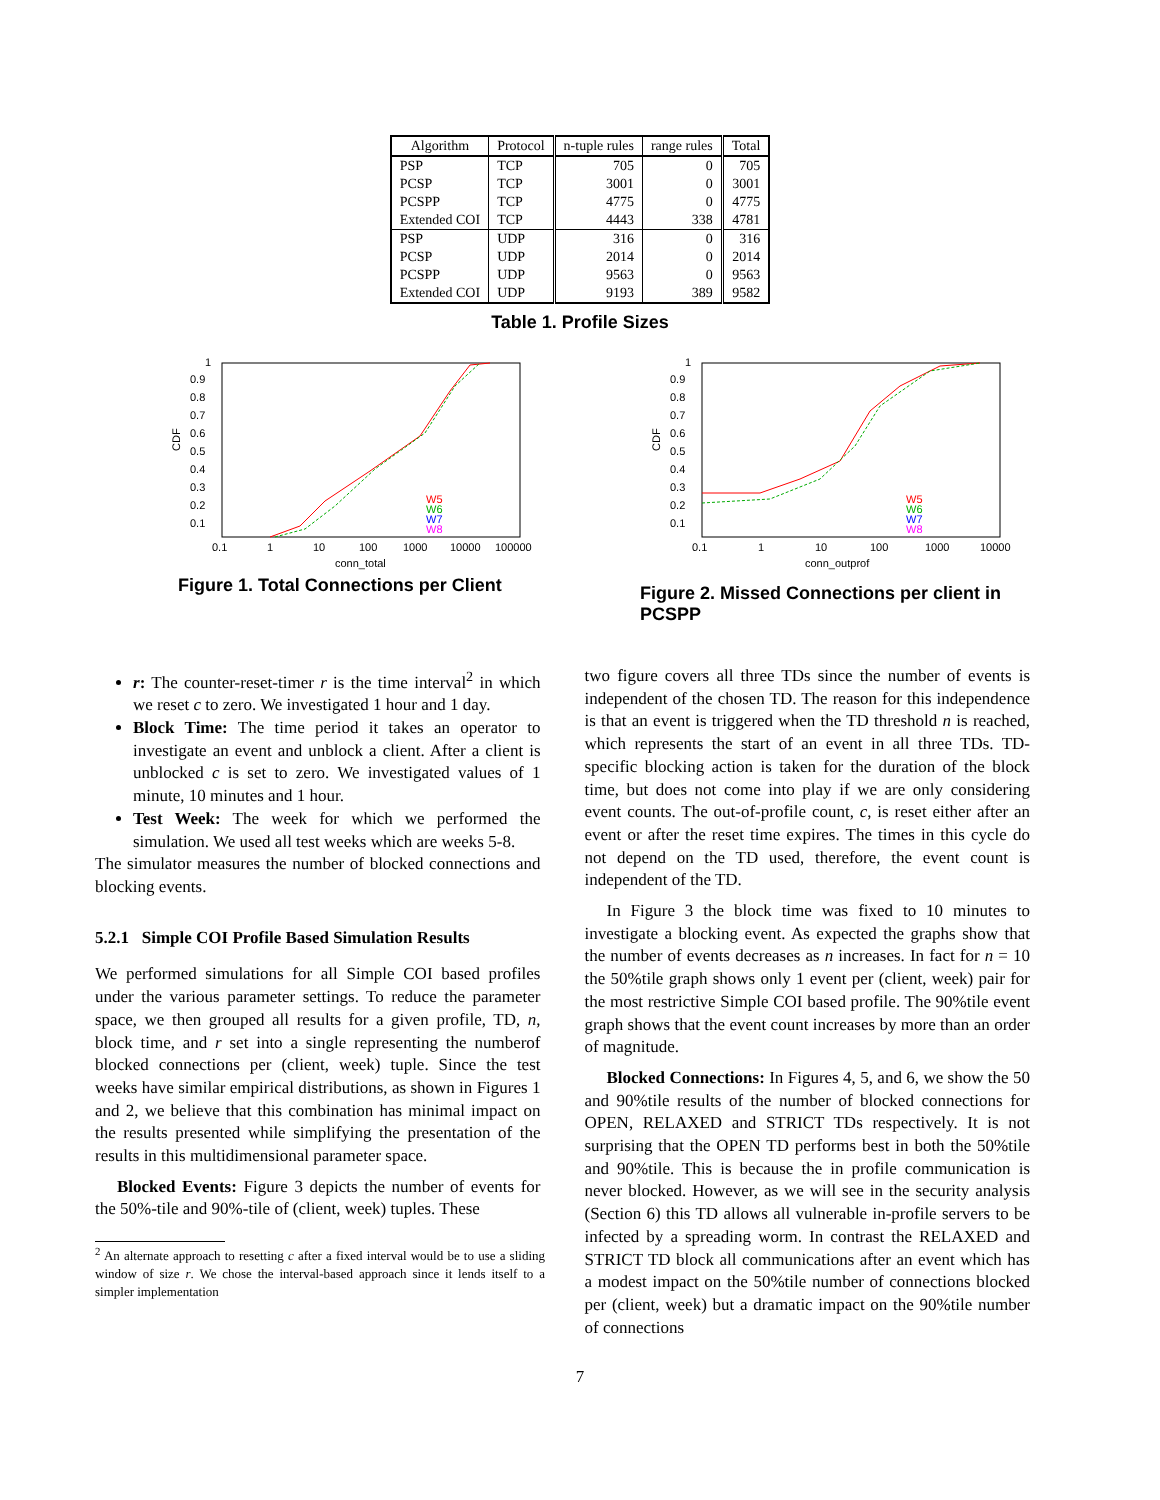| Algorithm | Protocol | n-tuple rules | range rules | Total |
| --- | --- | --- | --- | --- |
| PSP | TCP | 705 | 0 | 705 |
| PCSP | TCP | 3001 | 0 | 3001 |
| PCSPP | TCP | 4775 | 0 | 4775 |
| Extended COI | TCP | 4443 | 338 | 4781 |
| PSP | UDP | 316 | 0 | 316 |
| PCSP | UDP | 2014 | 0 | 2014 |
| PCSPP | UDP | 9563 | 0 | 9563 |
| Extended COI | UDP | 9193 | 389 | 9582 |
Table 1. Profile Sizes
1
0.9
0.8
0.7
0.6
0.5
0.4
0.3
0.2
0.1
CDF
0.1
1
10
100
1000
10000
100000
conn_total
W5
W6
W7
W8
Figure 1. Total Connections per Client
1
0.9
0.8
0.7
0.6
0.5
0.4
0.3
0.2
0.1
CDF
0.1
1
10
100
1000
10000
conn_outprof
W5
W6
W7
W8
Figure 2. Missed Connections per client in PCSPP
r: The counter-reset-timer r is the time interval<sup>2</sup> in which we reset c to zero. We investigated 1 hour and 1 day.
Block Time: The time period it takes an operator to investigate an event and unblock a client. After a client is unblocked c is set to zero. We investigated values of 1 minute, 10 minutes and 1 hour.
Test Week: The week for which we performed the simulation. We used all test weeks which are weeks 5-8.
The simulator measures the number of blocked connections and blocking events.
5.2.1 Simple COI Profile Based Simulation Results
We performed simulations for all Simple COI based profiles under the various parameter settings. To reduce the parameter space, we then grouped all results for a given profile, TD, n, block time, and r set into a single representing the numberof blocked connections per (client, week) tuple. Since the test weeks have similar empirical distributions, as shown in Figures 1 and 2, we believe that this combination has minimal impact on the results presented while simplifying the presentation of the results in this multidimensional parameter space.
Blocked Events: Figure 3 depicts the number of events for the 50%-tile and 90%-tile of (client, week) tuples. These
<sup>2</sup> An alternate approach to resetting c after a fixed interval would be to use a sliding window of size r. We chose the interval-based approach since it lends itself to a simpler implementation
two figure covers all three TDs since the number of events is independent of the chosen TD. The reason for this independence is that an event is triggered when the TD threshold n is reached, which represents the start of an event in all three TDs. TD-specific blocking action is taken for the duration of the block time, but does not come into play if we are only considering event counts. The out-of-profile count, c, is reset either after an event or after the reset time expires. The times in this cycle do not depend on the TD used, therefore, the event count is independent of the TD.
In Figure 3 the block time was fixed to 10 minutes to investigate a blocking event. As expected the graphs show that the number of events decreases as n increases. In fact for n = 10 the 50%tile graph shows only 1 event per (client, week) pair for the most restrictive Simple COI based profile. The 90%tile event graph shows that the event count increases by more than an order of magnitude.
Blocked Connections: In Figures 4, 5, and 6, we show the 50 and 90%tile results of the number of blocked connections for OPEN, RELAXED and STRICT TDs respectively. It is not surprising that the OPEN TD performs best in both the 50%tile and 90%tile. This is because the in profile communication is never blocked. However, as we will see in the security analysis (Section 6) this TD allows all vulnerable in-profile servers to be infected by a spreading worm. In contrast the RELAXED and STRICT TD block all communications after an event which has a modest impact on the 50%tile number of connections blocked per (client, week) but a dramatic impact on the 90%tile number of connections
7